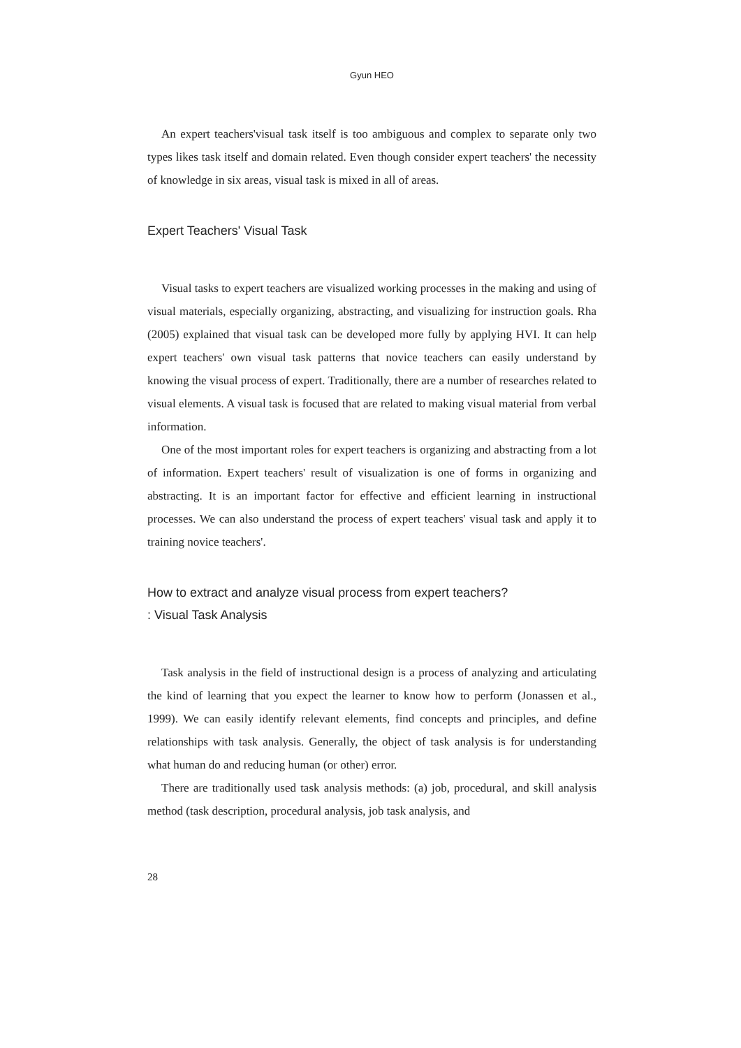Gyun HEO
An expert teachers'visual task itself is too ambiguous and complex to separate only two types likes task itself and domain related. Even though consider expert teachers' the necessity of knowledge in six areas, visual task is mixed in all of areas.
Expert Teachers' Visual Task
Visual tasks to expert teachers are visualized working processes in the making and using of visual materials, especially organizing, abstracting, and visualizing for instruction goals. Rha (2005) explained that visual task can be developed more fully by applying HVI. It can help expert teachers' own visual task patterns that novice teachers can easily understand by knowing the visual process of expert. Traditionally, there are a number of researches related to visual elements. A visual task is focused that are related to making visual material from verbal information.
One of the most important roles for expert teachers is organizing and abstracting from a lot of information. Expert teachers' result of visualization is one of forms in organizing and abstracting. It is an important factor for effective and efficient learning in instructional processes. We can also understand the process of expert teachers' visual task and apply it to training novice teachers'.
How to extract and analyze visual process from expert teachers?
: Visual Task Analysis
Task analysis in the field of instructional design is a process of analyzing and articulating the kind of learning that you expect the learner to know how to perform (Jonassen et al., 1999). We can easily identify relevant elements, find concepts and principles, and define relationships with task analysis. Generally, the object of task analysis is for understanding what human do and reducing human (or other) error.
There are traditionally used task analysis methods: (a) job, procedural, and skill analysis method (task description, procedural analysis, job task analysis, and
28